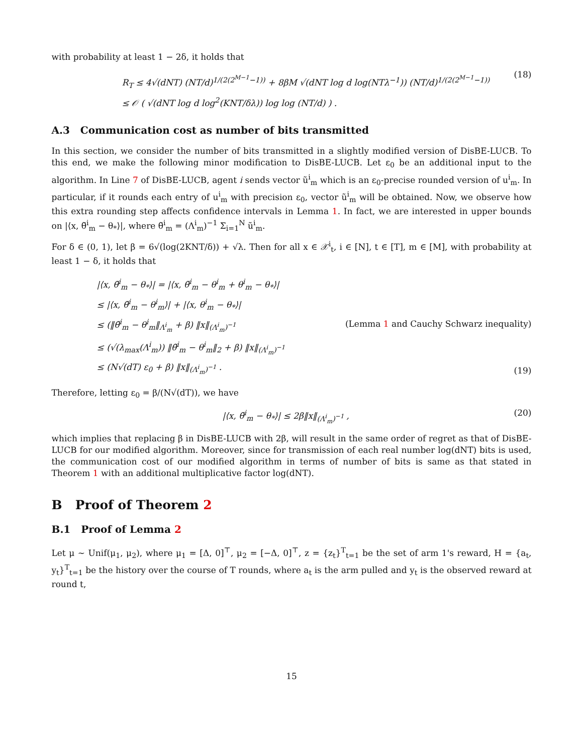with probability at least 1 − 2δ, it holds that
R<sub>T</sub> ≤ 4√(dNT) (NT/d)<sup>1/(2(2<sup>M−1</sup>−1))</sup> + 8βM √(dNT log d log(NTλ<sup>−1</sup>)) (NT/d)<sup>1/(2(2<sup>M−1</sup>−1))</sup>
≤ 𝒪 ( √(dNT log d log<sup>2</sup>(KNT/δλ)) log log (NT/d) ) .
(18)
A.3 Communication cost as number of bits transmitted
In this section, we consider the number of bits transmitted in a slightly modified version of DisBE-LUCB. To this end, we make the following minor modification to DisBE-LUCB. Let ε<sub>0</sub> be an additional input to the algorithm. In Line 7 of DisBE-LUCB, agent i sends vector ũ<sup>i</sup><sub>m</sub> which is an ε<sub>0</sub>-precise rounded version of u<sup>i</sup><sub>m</sub>. In particular, if it rounds each entry of u<sup>i</sup><sub>m</sub> with precision ε<sub>0</sub>, vector ũ<sup>i</sup><sub>m</sub> will be obtained. Now, we observe how this extra rounding step affects confidence intervals in Lemma 1. In fact, we are interested in upper bounds on |⟨x, θ̃<sup>i</sup><sub>m</sub> − θ<sub>*</sub>⟩|, where θ̃<sup>i</sup><sub>m</sub> = (Λ<sup>i</sup><sub>m</sub>)<sup>−1</sup> Σ<sub>i=1</sub><sup>N</sup> ũ<sup>i</sup><sub>m</sub>.
For δ ∈ (0, 1), let β = 6√(log(2KNT/δ)) + √λ. Then for all x ∈ 𝒳<sup>i</sup><sub>t</sub>, i ∈ [N], t ∈ [T], m ∈ [M], with probability at least 1 − δ, it holds that
|⟨x, θ̃<sup>i</sup><sub>m</sub> − θ<sub>*</sub>⟩| = |⟨x, θ̃<sup>i</sup><sub>m</sub> − θ<sup>i</sup><sub>m</sub> + θ<sup>i</sup><sub>m</sub> − θ<sub>*</sub>⟩|
≤ |⟨x, θ̃<sup>i</sup><sub>m</sub> − θ<sup>i</sup><sub>m</sub>⟩| + |⟨x, θ<sup>i</sup><sub>m</sub> − θ<sub>*</sub>⟩|
≤ (‖θ̃<sup>i</sup><sub>m</sub> − θ<sup>i</sup><sub>m</sub>‖<sub>Λ<sup>i</sup><sub>m</sub></sub> + β) ‖x‖<sub>(Λ<sup>i</sup><sub>m</sub>)<sup>−1</sup></sub>
≤ (√(λ<sub>max</sub>(Λ<sup>i</sup><sub>m</sub>)) ‖θ̃<sup>i</sup><sub>m</sub> − θ<sup>i</sup><sub>m</sub>‖<sub>2</sub> + β) ‖x‖<sub>(Λ<sup>i</sup><sub>m</sub>)<sup>−1</sup></sub>
≤ (N√(dT) ε<sub>0</sub> + β) ‖x‖<sub>(Λ<sup>i</sup><sub>m</sub>)<sup>−1</sup></sub> .
(Lemma 1 and Cauchy Schwarz inequality)
(19)
Therefore, letting ε<sub>0</sub> = β/(N√(dT)), we have
|⟨x, θ̃<sup>i</sup><sub>m</sub> − θ<sub>*</sub>⟩| ≤ 2β‖x‖<sub>(Λ<sup>i</sup><sub>m</sub>)<sup>−1</sup></sub> ,
(20)
which implies that replacing β in DisBE-LUCB with 2β, will result in the same order of regret as that of DisBE-LUCB for our modified algorithm. Moreover, since for transmission of each real number log(dNT) bits is used, the communication cost of our modified algorithm in terms of number of bits is same as that stated in Theorem 1 with an additional multiplicative factor log(dNT).
B Proof of Theorem 2
B.1 Proof of Lemma 2
Let μ ∼ Unif(μ<sub>1</sub>, μ<sub>2</sub>), where μ<sub>1</sub> = [Δ, 0]<sup>⊤</sup>, μ<sub>2</sub> = [−Δ, 0]<sup>⊤</sup>, z = {z<sub>t</sub>}<sup>T</sup><sub>t=1</sub> be the set of arm 1's reward, H = {a<sub>t</sub>, y<sub>t</sub>}<sup>T</sup><sub>t=1</sub> be the history over the course of T rounds, where a<sub>t</sub> is the arm pulled and y<sub>t</sub> is the observed reward at round t,
15